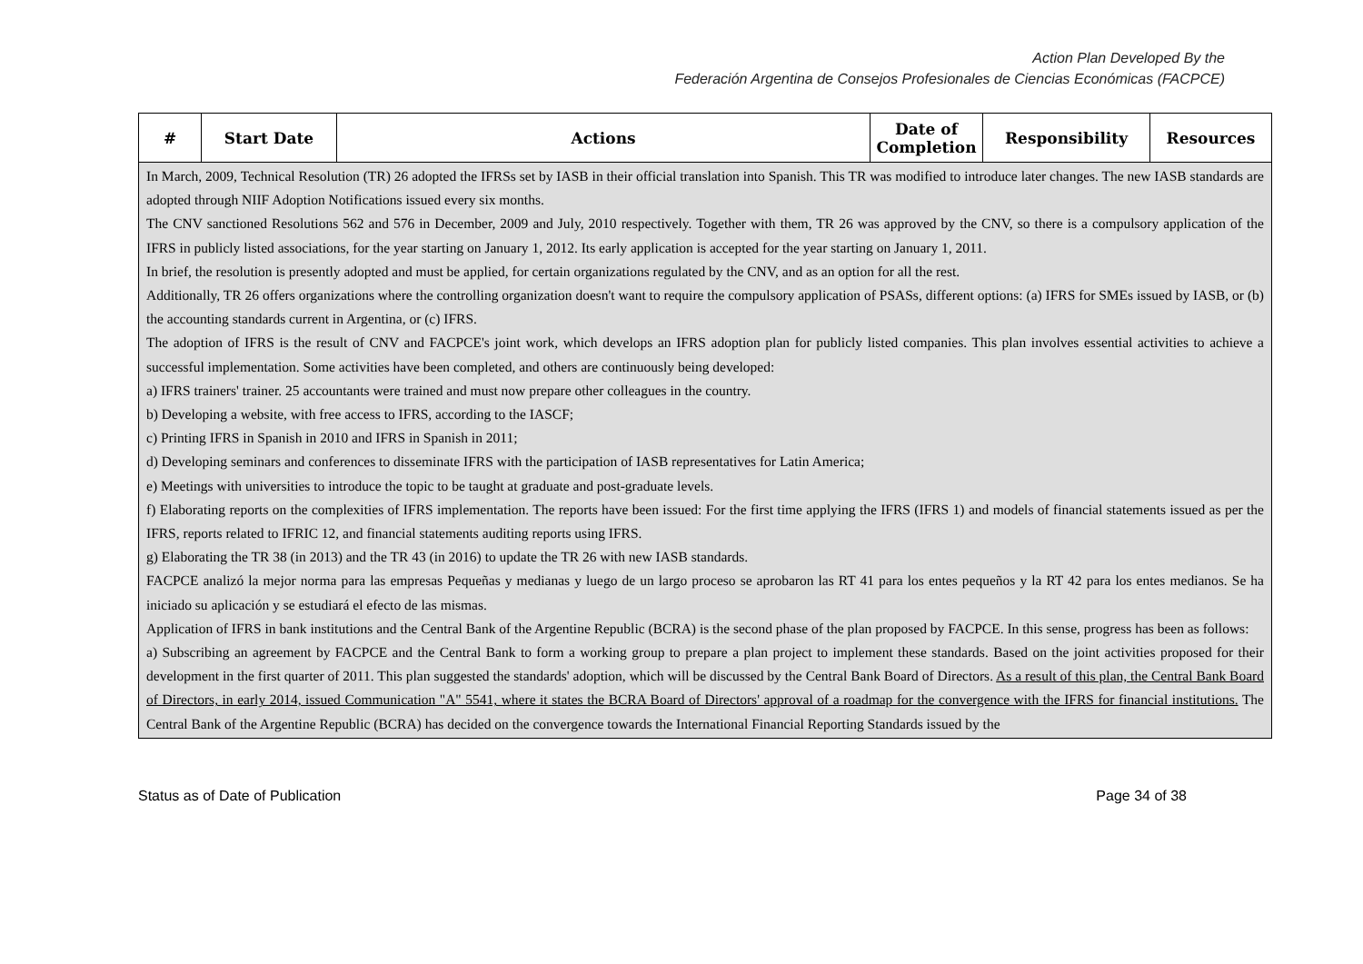Action Plan Developed By the
Federación Argentina de Consejos Profesionales de Ciencias Económicas (FACPCE)
| # | Start Date | Actions | Date of Completion | Responsibility | Resources |
| --- | --- | --- | --- | --- | --- |
| In March, 2009, Technical Resolution (TR) 26 adopted the IFRSs set by IASB in their official translation into Spanish. This TR was modified to introduce later changes. The new IASB standards are adopted through NIIF Adoption Notifications issued every six months. The CNV sanctioned Resolutions 562 and 576 in December, 2009 and July, 2010 respectively. Together with them, TR 26 was approved by the CNV, so there is a compulsory application of the IFRS in publicly listed associations, for the year starting on January 1, 2012. Its early application is accepted for the year starting on January 1, 2011. In brief, the resolution is presently adopted and must be applied, for certain organizations regulated by the CNV, and as an option for all the rest. Additionally, TR 26 offers organizations where the controlling organization doesn't want to require the compulsory application of PSASs, different options: (a) IFRS for SMEs issued by IASB, or (b) the accounting standards current in Argentina, or (c) IFRS. The adoption of IFRS is the result of CNV and FACPCE's joint work, which develops an IFRS adoption plan for publicly listed companies. This plan involves essential activities to achieve a successful implementation. Some activities have been completed, and others are continuously being developed: a) IFRS trainers' trainer. 25 accountants were trained and must now prepare other colleagues in the country. b) Developing a website, with free access to IFRS, according to the IASCF; c) Printing IFRS in Spanish in 2010 and IFRS in Spanish in 2011; d) Developing seminars and conferences to disseminate IFRS with the participation of IASB representatives for Latin America; e) Meetings with universities to introduce the topic to be taught at graduate and post-graduate levels. f) Elaborating reports on the complexities of IFRS implementation. The reports have been issued: For the first time applying the IFRS (IFRS 1) and models of financial statements issued as per the IFRS, reports related to IFRIC 12, and financial statements auditing reports using IFRS. g) Elaborating the TR 38 (in 2013) and the TR 43 (in 2016) to update the TR 26 with new IASB standards. FACPCE analizó la mejor norma para las empresas Pequeñas y medianas y luego de un largo proceso se aprobaron las RT 41 para los entes pequeños y la RT 42 para los entes medianos. Se ha iniciado su aplicación y se estudiará el efecto de las mismas. Application of IFRS in bank institutions and the Central Bank of the Argentine Republic (BCRA) is the second phase of the plan proposed by FACPCE. In this sense, progress has been as follows: a) Subscribing an agreement by FACPCE and the Central Bank to form a working group to prepare a plan project to implement these standards. Based on the joint activities proposed for their development in the first quarter of 2011. This plan suggested the standards' adoption, which will be discussed by the Central Bank Board of Directors. As a result of this plan, the Central Bank Board of Directors, in early 2014, issued Communication "A" 5541, where it states the BCRA Board of Directors' approval of a roadmap for the convergence with the IFRS for financial institutions. The Central Bank of the Argentine Republic (BCRA) has decided on the convergence towards the International Financial Reporting Standards issued by the | | | | | |
Status as of Date of Publication Page 34 of 38